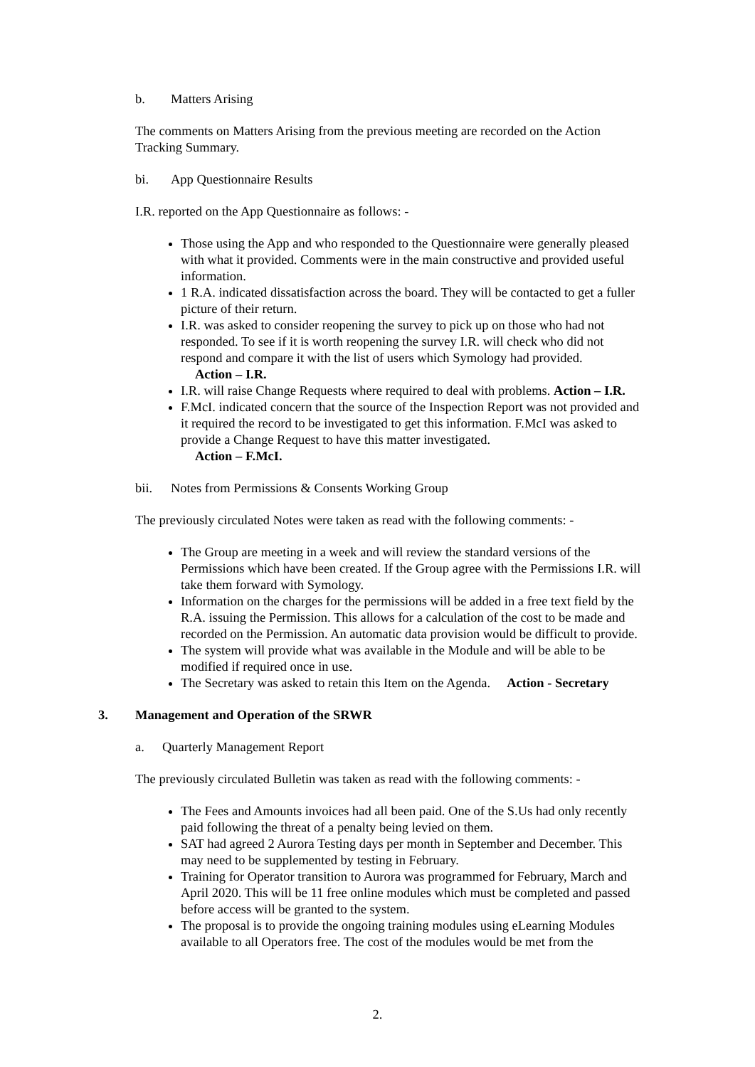b. Matters Arising
The comments on Matters Arising from the previous meeting are recorded on the Action Tracking Summary.
bi. App Questionnaire Results
I.R. reported on the App Questionnaire as follows: -
Those using the App and who responded to the Questionnaire were generally pleased with what it provided. Comments were in the main constructive and provided useful information.
1 R.A. indicated dissatisfaction across the board. They will be contacted to get a fuller picture of their return.
I.R. was asked to consider reopening the survey to pick up on those who had not responded. To see if it is worth reopening the survey I.R. will check who did not respond and compare it with the list of users which Symology had provided.
Action – I.R.
I.R. will raise Change Requests where required to deal with problems. Action – I.R.
F.McI. indicated concern that the source of the Inspection Report was not provided and it required the record to be investigated to get this information. F.McI was asked to provide a Change Request to have this matter investigated.
Action – F.McI.
bii. Notes from Permissions & Consents Working Group
The previously circulated Notes were taken as read with the following comments: -
The Group are meeting in a week and will review the standard versions of the Permissions which have been created. If the Group agree with the Permissions I.R. will take them forward with Symology.
Information on the charges for the permissions will be added in a free text field by the R.A. issuing the Permission. This allows for a calculation of the cost to be made and recorded on the Permission. An automatic data provision would be difficult to provide.
The system will provide what was available in the Module and will be able to be modified if required once in use.
The Secretary was asked to retain this Item on the Agenda. Action - Secretary
3. Management and Operation of the SRWR
a. Quarterly Management Report
The previously circulated Bulletin was taken as read with the following comments: -
The Fees and Amounts invoices had all been paid. One of the S.Us had only recently paid following the threat of a penalty being levied on them.
SAT had agreed 2 Aurora Testing days per month in September and December. This may need to be supplemented by testing in February.
Training for Operator transition to Aurora was programmed for February, March and April 2020. This will be 11 free online modules which must be completed and passed before access will be granted to the system.
The proposal is to provide the ongoing training modules using eLearning Modules available to all Operators free. The cost of the modules would be met from the
2.